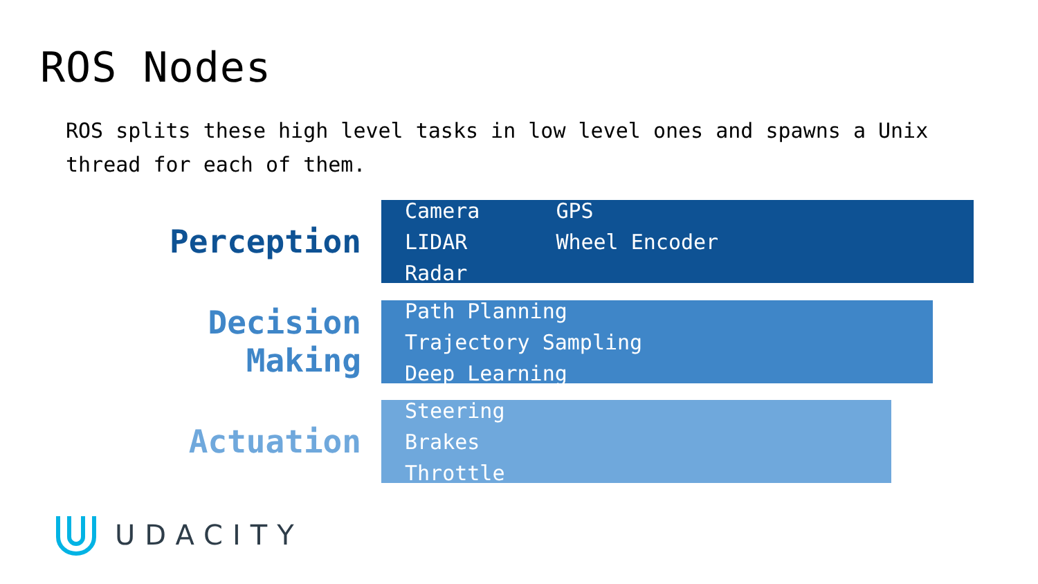ROS Nodes
ROS splits these high level tasks in low level ones and spawns a Unix thread for each of them.
Perception
Camera
LIDAR
Radar
GPS
Wheel Encoder
Decision
Making
Path Planning
Trajectory Sampling
Deep Learning
Actuation
Steering
Brakes
Throttle
UDACITY